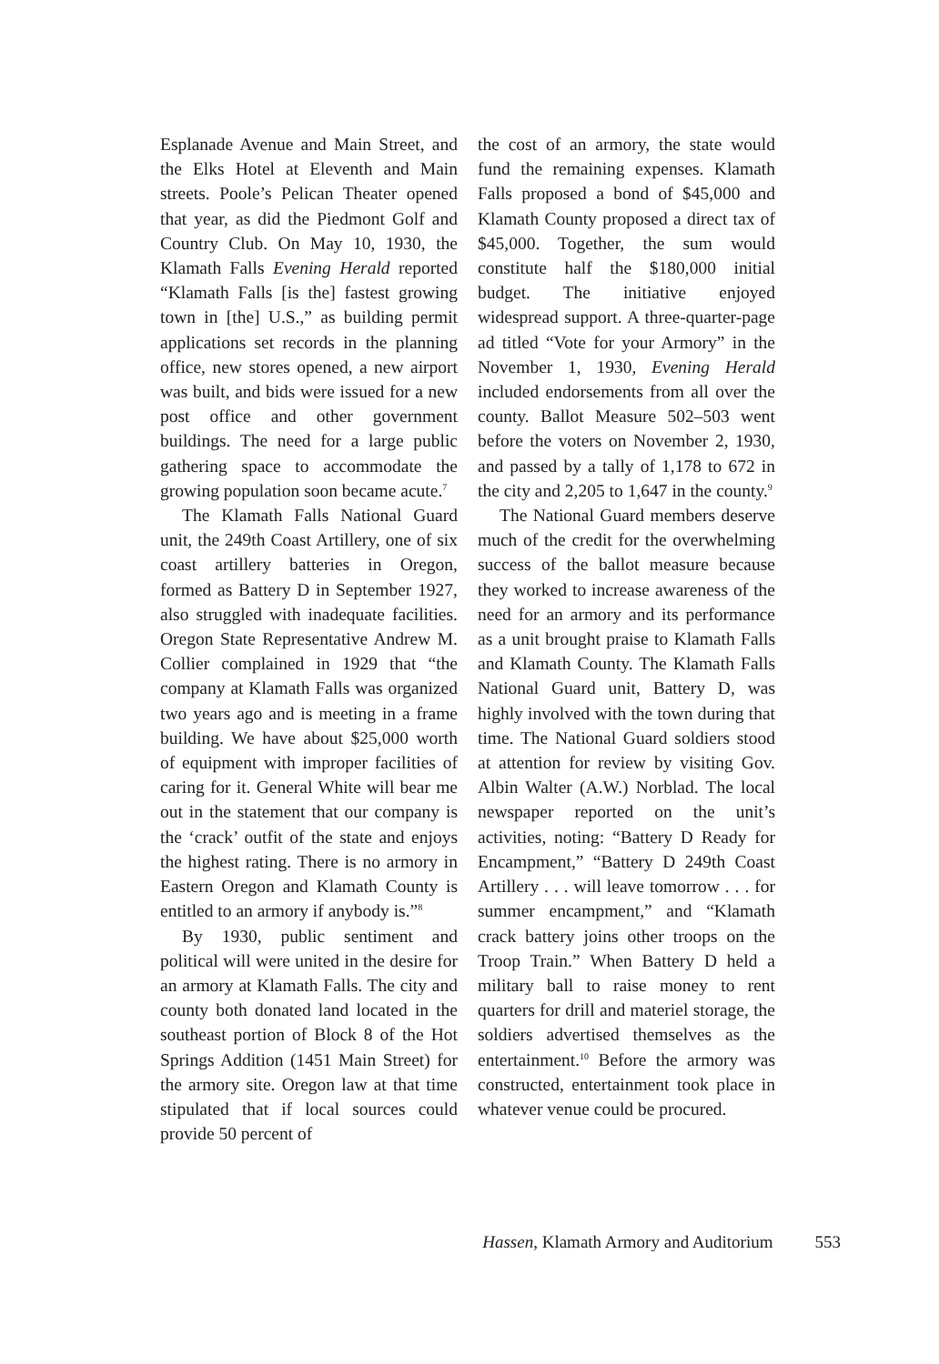Esplanade Avenue and Main Street, and the Elks Hotel at Eleventh and Main streets. Poole’s Pelican Theater opened that year, as did the Piedmont Golf and Country Club. On May 10, 1930, the Klamath Falls Evening Herald reported “Klamath Falls [is the] fastest growing town in [the] U.S.,” as building permit applications set records in the planning office, new stores opened, a new airport was built, and bids were issued for a new post office and other government buildings. The need for a large public gathering space to accommodate the growing population soon became acute.<sup>7</sup>
The Klamath Falls National Guard unit, the 249th Coast Artillery, one of six coast artillery batteries in Oregon, formed as Battery D in September 1927, also struggled with inadequate facilities. Oregon State Representative Andrew M. Collier complained in 1929 that “the company at Klamath Falls was organized two years ago and is meeting in a frame building. We have about $25,000 worth of equipment with improper facilities of caring for it. General White will bear me out in the statement that our company is the ‘crack’ outfit of the state and enjoys the highest rating. There is no armory in Eastern Oregon and Klamath County is entitled to an armory if anybody is.”<sup>8</sup>
By 1930, public sentiment and political will were united in the desire for an armory at Klamath Falls. The city and county both donated land located in the southeast portion of Block 8 of the Hot Springs Addition (1451 Main Street) for the armory site. Oregon law at that time stipulated that if local sources could provide 50 percent of
the cost of an armory, the state would fund the remaining expenses. Klamath Falls proposed a bond of $45,000 and Klamath County proposed a direct tax of $45,000. Together, the sum would constitute half the $180,000 initial budget. The initiative enjoyed widespread support. A three-quarter-page ad titled “Vote for your Armory” in the November 1, 1930, Evening Herald included endorsements from all over the county. Ballot Measure 502–503 went before the voters on November 2, 1930, and passed by a tally of 1,178 to 672 in the city and 2,205 to 1,647 in the county.<sup>9</sup>
The National Guard members deserve much of the credit for the overwhelming success of the ballot measure because they worked to increase awareness of the need for an armory and its performance as a unit brought praise to Klamath Falls and Klamath County. The Klamath Falls National Guard unit, Battery D, was highly involved with the town during that time. The National Guard soldiers stood at attention for review by visiting Gov. Albin Walter (A.W.) Norblad. The local newspaper reported on the unit’s activities, noting: “Battery D Ready for Encampment,” “Battery D 249th Coast Artillery . . . will leave tomorrow . . . for summer encampment,” and “Klamath crack battery joins other troops on the Troop Train.” When Battery D held a military ball to raise money to rent quarters for drill and materiel storage, the soldiers advertised themselves as the entertainment.<sup>10</sup> Before the armory was constructed, entertainment took place in whatever venue could be procured.
Hassen, Klamath Armory and Auditorium 553